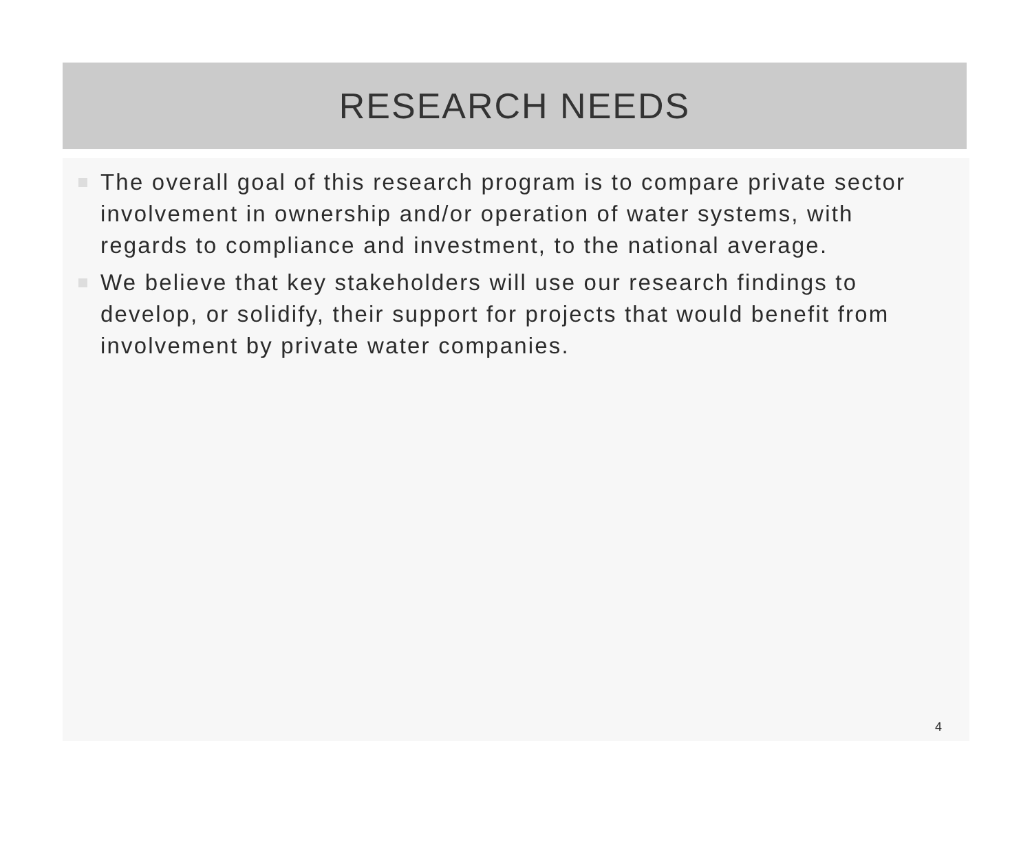RESEARCH NEEDS
The overall goal of this research program is to compare private sector involvement in ownership and/or operation of water systems, with regards to compliance and investment, to the national average.
We believe that key stakeholders will use our research findings to develop, or solidify, their support for projects that would benefit from involvement by private water companies.
4